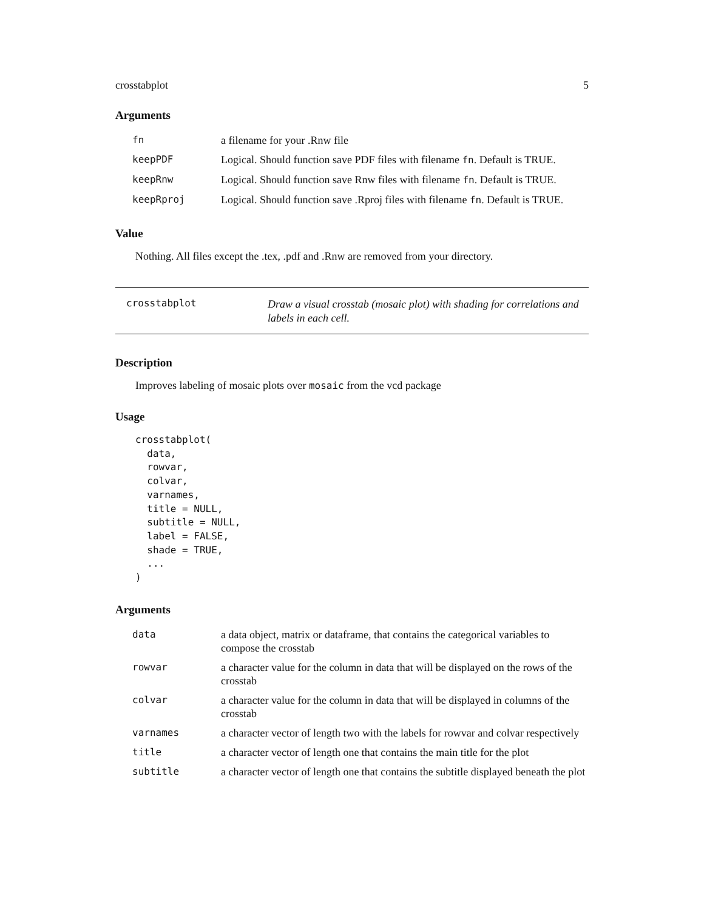crosstabplot 5
Arguments
| fn | a filename for your .Rnw file |
| keepPDF | Logical. Should function save PDF files with filename fn . Default is TRUE. |
| keepRnw | Logical. Should function save Rnw files with filename fn . Default is TRUE. |
| keepRproj | Logical. Should function save .Rproj files with filename fn . Default is TRUE. |
Value
Nothing. All files except the .tex, .pdf and .Rnw are removed from your directory.
crosstabplot
Draw a visual crosstab (mosaic plot) with shading for correlations and labels in each cell.
Description
Improves labeling of mosaic plots over mosaic from the vcd package
Usage
crosstabplot(
  data,
  rowvar,
  colvar,
  varnames,
  title = NULL,
  subtitle = NULL,
  label = FALSE,
  shade = TRUE,
  ...
)
Arguments
| data | a data object, matrix or dataframe, that contains the categorical variables to compose the crosstab |
| rowvar | a character value for the column in data that will be displayed on the rows of the crosstab |
| colvar | a character value for the column in data that will be displayed in columns of the crosstab |
| varnames | a character vector of length two with the labels for rowvar and colvar respectively |
| title | a character vector of length one that contains the main title for the plot |
| subtitle | a character vector of length one that contains the subtitle displayed beneath the plot |